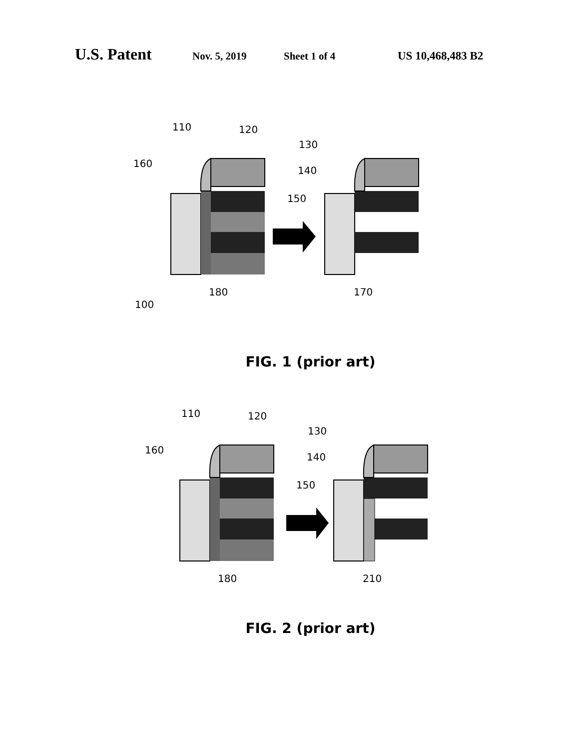U.S. Patent Nov. 5, 2019 Sheet 1 of 4 US 10,468,483 B2
110 120
130
140
150
160
180 170
100
FIG. 1 (prior art)
110 120
130
140
150
160
180 210
FIG. 2 (prior art)